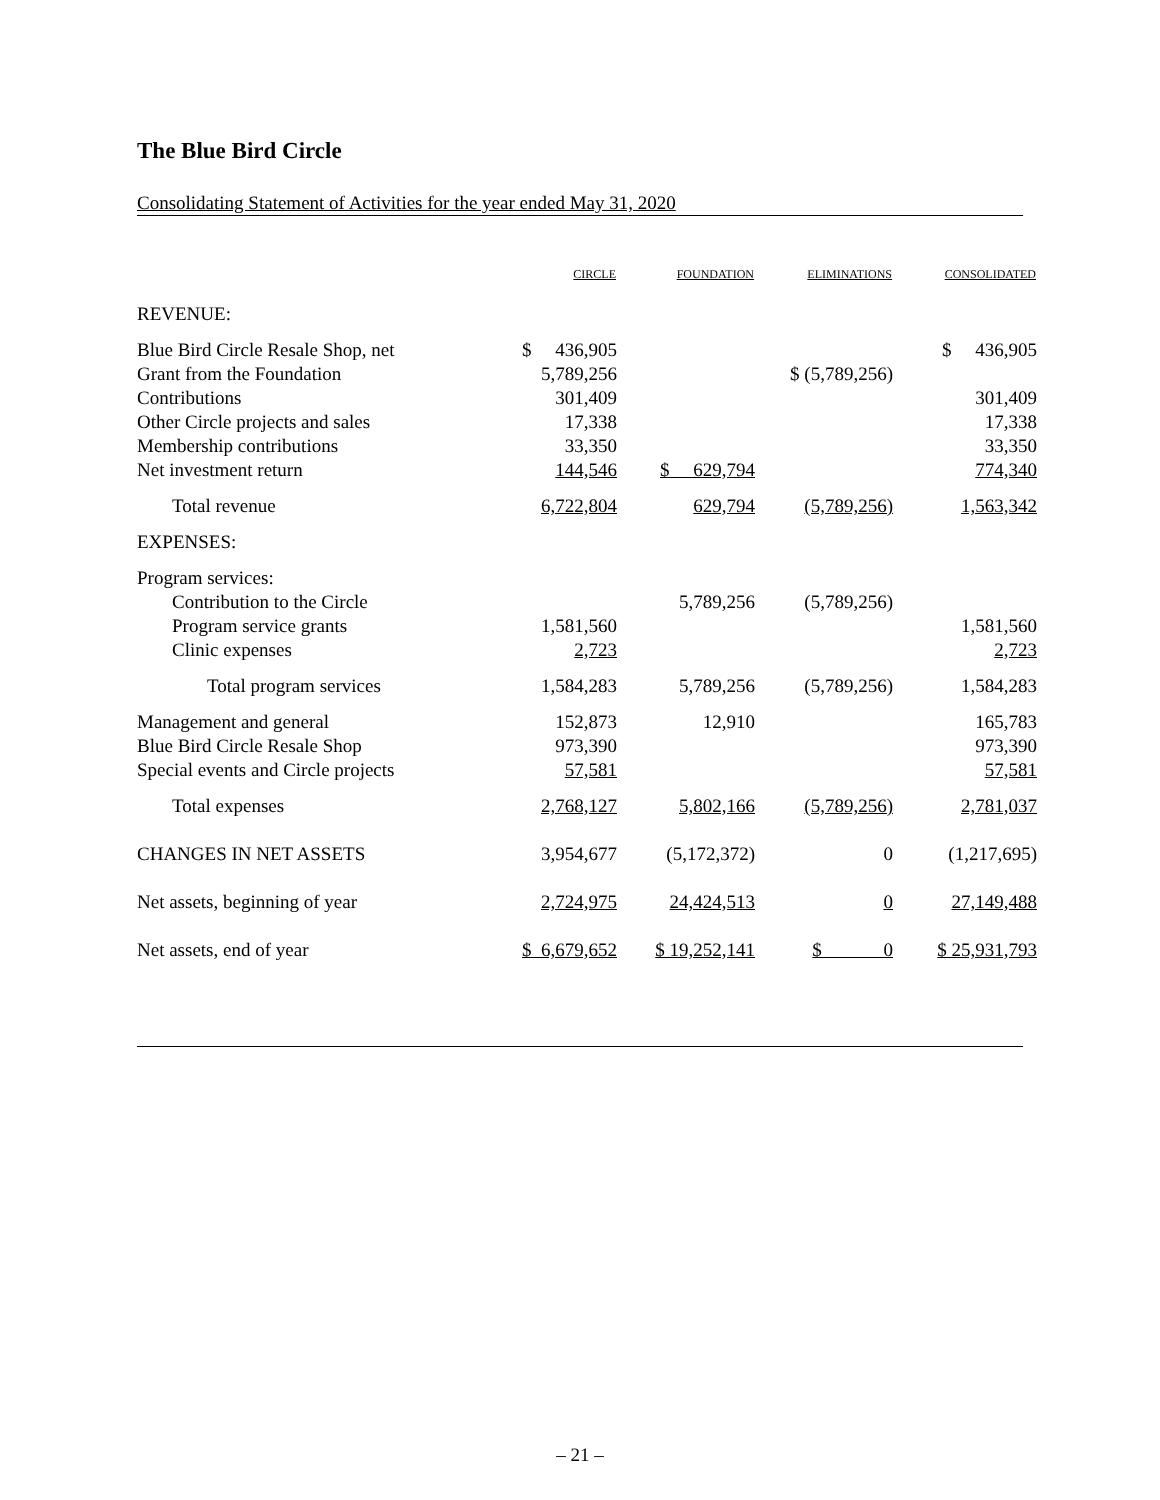The Blue Bird Circle
Consolidating Statement of Activities for the year ended May 31, 2020
| | CIRCLE | FOUNDATION | ELIMINATIONS | CONSOLIDATED |
| --- | --- | --- | --- | --- |
| REVENUE: | | | | |
| Blue Bird Circle Resale Shop, net | $ 436,905 | | | $ 436,905 |
| Grant from the Foundation | 5,789,256 | | $ (5,789,256) | |
| Contributions | 301,409 | | | 301,409 |
| Other Circle projects and sales | 17,338 | | | 17,338 |
| Membership contributions | 33,350 | | | 33,350 |
| Net investment return | 144,546 | $ 629,794 | | 774,340 |
| Total revenue | 6,722,804 | 629,794 | (5,789,256) | 1,563,342 |
| EXPENSES: | | | | |
| Program services: | | | | |
| Contribution to the Circle | | 5,789,256 | (5,789,256) | |
| Program service grants | 1,581,560 | | | 1,581,560 |
| Clinic expenses | 2,723 | | | 2,723 |
| Total program services | 1,584,283 | 5,789,256 | (5,789,256) | 1,584,283 |
| Management and general | 152,873 | 12,910 | | 165,783 |
| Blue Bird Circle Resale Shop | 973,390 | | | 973,390 |
| Special events and Circle projects | 57,581 | | | 57,581 |
| Total expenses | 2,768,127 | 5,802,166 | (5,789,256) | 2,781,037 |
| CHANGES IN NET ASSETS | 3,954,677 | (5,172,372) | 0 | (1,217,695) |
| Net assets, beginning of year | 2,724,975 | 24,424,513 | 0 | 27,149,488 |
| Net assets, end of year | $ 6,679,652 | $ 19,252,141 | $ 0 | $ 25,931,793 |
– 21 –